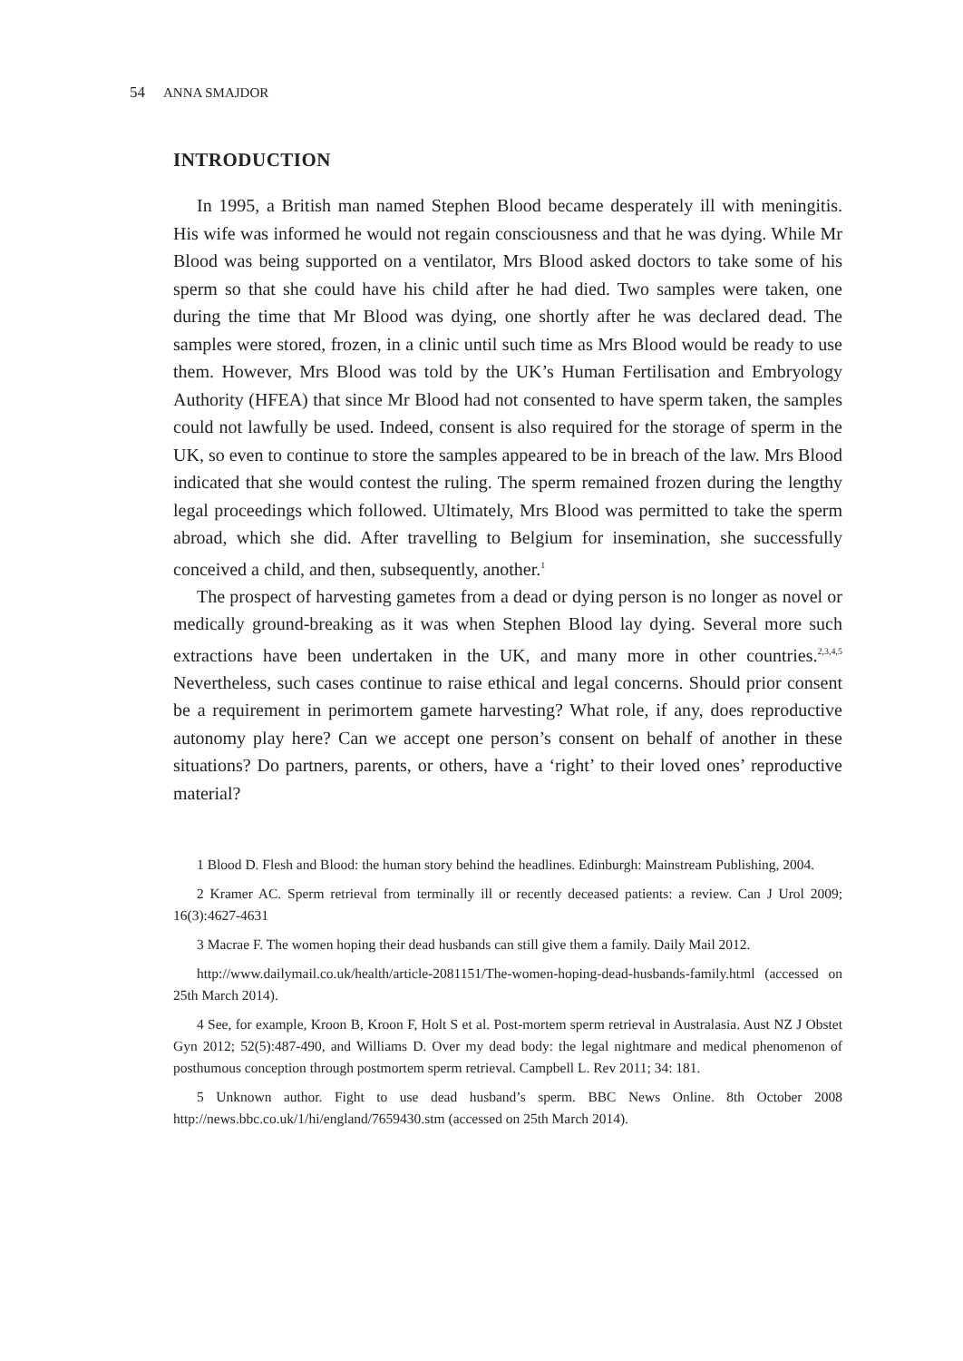54 ANNA SMAJDOR
INTRODUCTION
In 1995, a British man named Stephen Blood became desperately ill with meningitis. His wife was informed he would not regain consciousness and that he was dying. While Mr Blood was being supported on a ventilator, Mrs Blood asked doctors to take some of his sperm so that she could have his child after he had died. Two samples were taken, one during the time that Mr Blood was dying, one shortly after he was declared dead. The samples were stored, frozen, in a clinic until such time as Mrs Blood would be ready to use them. However, Mrs Blood was told by the UK’s Human Fertilisation and Embryology Authority (HFEA) that since Mr Blood had not consented to have sperm taken, the samples could not lawfully be used. Indeed, consent is also required for the storage of sperm in the UK, so even to continue to store the samples appeared to be in breach of the law. Mrs Blood indicated that she would contest the ruling. The sperm remained frozen during the lengthy legal proceedings which followed. Ultimately, Mrs Blood was permitted to take the sperm abroad, which she did. After travelling to Belgium for insemination, she successfully conceived a child, and then, subsequently, another.<sup>1</sup>
The prospect of harvesting gametes from a dead or dying person is no longer as novel or medically ground-breaking as it was when Stephen Blood lay dying. Several more such extractions have been undertaken in the UK, and many more in other countries.<sup>2,3,4,5</sup> Nevertheless, such cases continue to raise ethical and legal concerns. Should prior consent be a requirement in perimortem gamete harvesting? What role, if any, does reproductive autonomy play here? Can we accept one person’s consent on behalf of another in these situations? Do partners, parents, or others, have a ‘right’ to their loved ones’ reproductive material?
1 Blood D. Flesh and Blood: the human story behind the headlines. Edinburgh: Mainstream Publishing, 2004.
2 Kramer AC. Sperm retrieval from terminally ill or recently deceased patients: a review. Can J Urol 2009; 16(3):4627-4631
3 Macrae F. The women hoping their dead husbands can still give them a family. Daily Mail 2012.
http://www.dailymail.co.uk/health/article-2081151/The-women-hoping-dead-husbands-family.html (accessed on 25th March 2014).
4 See, for example, Kroon B, Kroon F, Holt S et al. Post-mortem sperm retrieval in Australasia. Aust NZ J Obstet Gyn 2012; 52(5):487-490, and Williams D. Over my dead body: the legal nightmare and medical phenomenon of posthumous conception through postmortem sperm retrieval. Campbell L. Rev 2011; 34: 181.
5 Unknown author. Fight to use dead husband’s sperm. BBC News Online. 8th October 2008 http://news.bbc.co.uk/1/hi/england/7659430.stm (accessed on 25th March 2014).